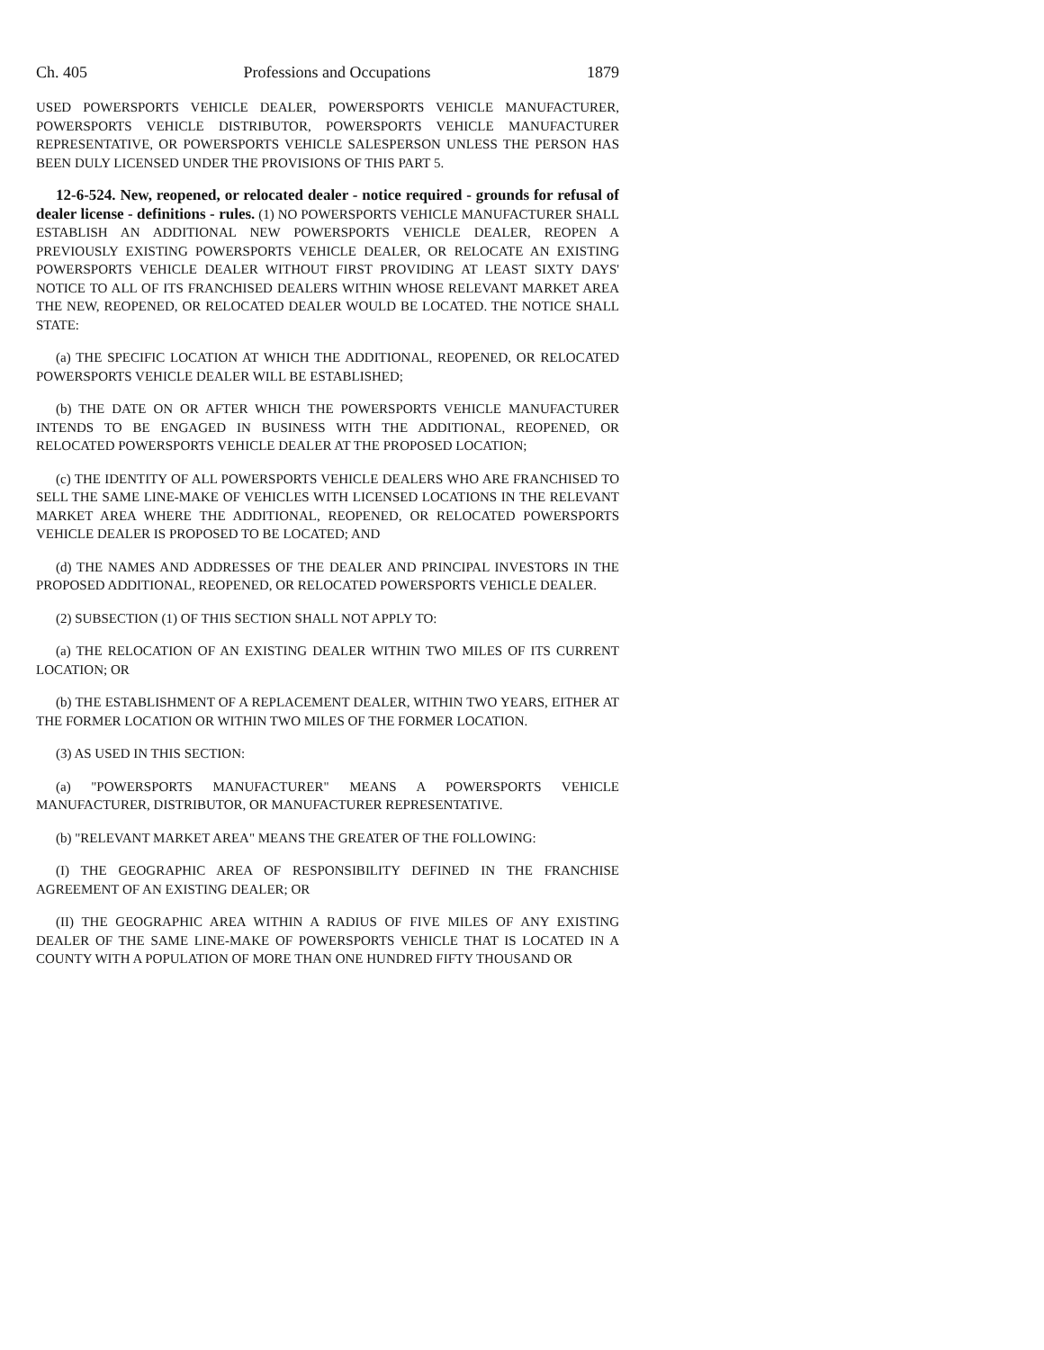Ch. 405 Professions and Occupations 1879
USED POWERSPORTS VEHICLE DEALER, POWERSPORTS VEHICLE MANUFACTURER, POWERSPORTS VEHICLE DISTRIBUTOR, POWERSPORTS VEHICLE MANUFACTURER REPRESENTATIVE, OR POWERSPORTS VEHICLE SALESPERSON UNLESS THE PERSON HAS BEEN DULY LICENSED UNDER THE PROVISIONS OF THIS PART 5.
12-6-524. New, reopened, or relocated dealer - notice required - grounds for refusal of dealer license - definitions - rules. (1) NO POWERSPORTS VEHICLE MANUFACTURER SHALL ESTABLISH AN ADDITIONAL NEW POWERSPORTS VEHICLE DEALER, REOPEN A PREVIOUSLY EXISTING POWERSPORTS VEHICLE DEALER, OR RELOCATE AN EXISTING POWERSPORTS VEHICLE DEALER WITHOUT FIRST PROVIDING AT LEAST SIXTY DAYS' NOTICE TO ALL OF ITS FRANCHISED DEALERS WITHIN WHOSE RELEVANT MARKET AREA THE NEW, REOPENED, OR RELOCATED DEALER WOULD BE LOCATED. THE NOTICE SHALL STATE:
(a) THE SPECIFIC LOCATION AT WHICH THE ADDITIONAL, REOPENED, OR RELOCATED POWERSPORTS VEHICLE DEALER WILL BE ESTABLISHED;
(b) THE DATE ON OR AFTER WHICH THE POWERSPORTS VEHICLE MANUFACTURER INTENDS TO BE ENGAGED IN BUSINESS WITH THE ADDITIONAL, REOPENED, OR RELOCATED POWERSPORTS VEHICLE DEALER AT THE PROPOSED LOCATION;
(c) THE IDENTITY OF ALL POWERSPORTS VEHICLE DEALERS WHO ARE FRANCHISED TO SELL THE SAME LINE-MAKE OF VEHICLES WITH LICENSED LOCATIONS IN THE RELEVANT MARKET AREA WHERE THE ADDITIONAL, REOPENED, OR RELOCATED POWERSPORTS VEHICLE DEALER IS PROPOSED TO BE LOCATED; AND
(d) THE NAMES AND ADDRESSES OF THE DEALER AND PRINCIPAL INVESTORS IN THE PROPOSED ADDITIONAL, REOPENED, OR RELOCATED POWERSPORTS VEHICLE DEALER.
(2) SUBSECTION (1) OF THIS SECTION SHALL NOT APPLY TO:
(a) THE RELOCATION OF AN EXISTING DEALER WITHIN TWO MILES OF ITS CURRENT LOCATION; OR
(b) THE ESTABLISHMENT OF A REPLACEMENT DEALER, WITHIN TWO YEARS, EITHER AT THE FORMER LOCATION OR WITHIN TWO MILES OF THE FORMER LOCATION.
(3) AS USED IN THIS SECTION:
(a) "POWERSPORTS MANUFACTURER" MEANS A POWERSPORTS VEHICLE MANUFACTURER, DISTRIBUTOR, OR MANUFACTURER REPRESENTATIVE.
(b) "RELEVANT MARKET AREA" MEANS THE GREATER OF THE FOLLOWING:
(I) THE GEOGRAPHIC AREA OF RESPONSIBILITY DEFINED IN THE FRANCHISE AGREEMENT OF AN EXISTING DEALER; OR
(II) THE GEOGRAPHIC AREA WITHIN A RADIUS OF FIVE MILES OF ANY EXISTING DEALER OF THE SAME LINE-MAKE OF POWERSPORTS VEHICLE THAT IS LOCATED IN A COUNTY WITH A POPULATION OF MORE THAN ONE HUNDRED FIFTY THOUSAND OR